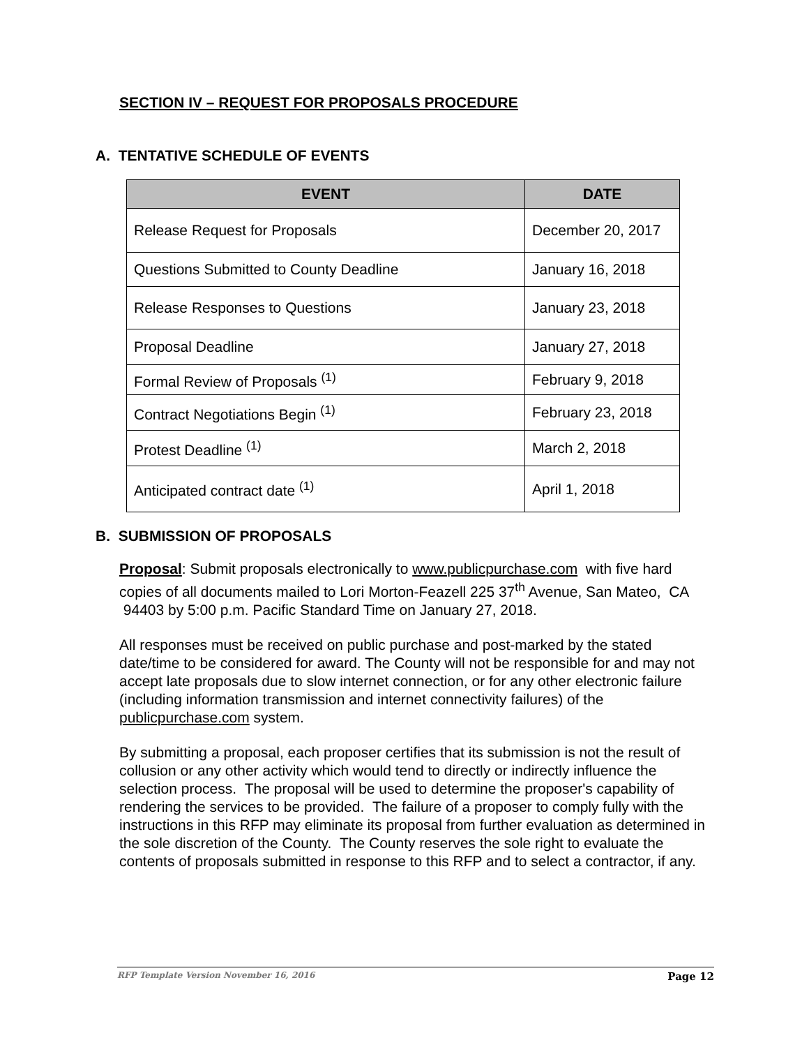SECTION IV – REQUEST FOR PROPOSALS PROCEDURE
A. TENTATIVE SCHEDULE OF EVENTS
| EVENT | DATE |
| --- | --- |
| Release Request for Proposals | December 20, 2017 |
| Questions Submitted to County Deadline | January 16, 2018 |
| Release Responses to Questions | January 23, 2018 |
| Proposal Deadline | January 27, 2018 |
| Formal Review of Proposals <sup>(1)</sup> | February 9, 2018 |
| Contract Negotiations Begin <sup>(1)</sup> | February 23, 2018 |
| Protest Deadline <sup>(1)</sup> | March 2, 2018 |
| Anticipated contract date <sup>(1)</sup> | April 1, 2018 |
B. SUBMISSION OF PROPOSALS
Proposal: Submit proposals electronically to www.publicpurchase.com with five hard copies of all documents mailed to Lori Morton-Feazell 225 37<sup>th</sup> Avenue, San Mateo, CA 94403 by 5:00 p.m. Pacific Standard Time on January 27, 2018.
All responses must be received on public purchase and post-marked by the stated date/time to be considered for award. The County will not be responsible for and may not accept late proposals due to slow internet connection, or for any other electronic failure (including information transmission and internet connectivity failures) of the publicpurchase.com system.
By submitting a proposal, each proposer certifies that its submission is not the result of collusion or any other activity which would tend to directly or indirectly influence the selection process. The proposal will be used to determine the proposer's capability of rendering the services to be provided. The failure of a proposer to comply fully with the instructions in this RFP may eliminate its proposal from further evaluation as determined in the sole discretion of the County. The County reserves the sole right to evaluate the contents of proposals submitted in response to this RFP and to select a contractor, if any.
RFP Template Version November 16, 2016 Page 12